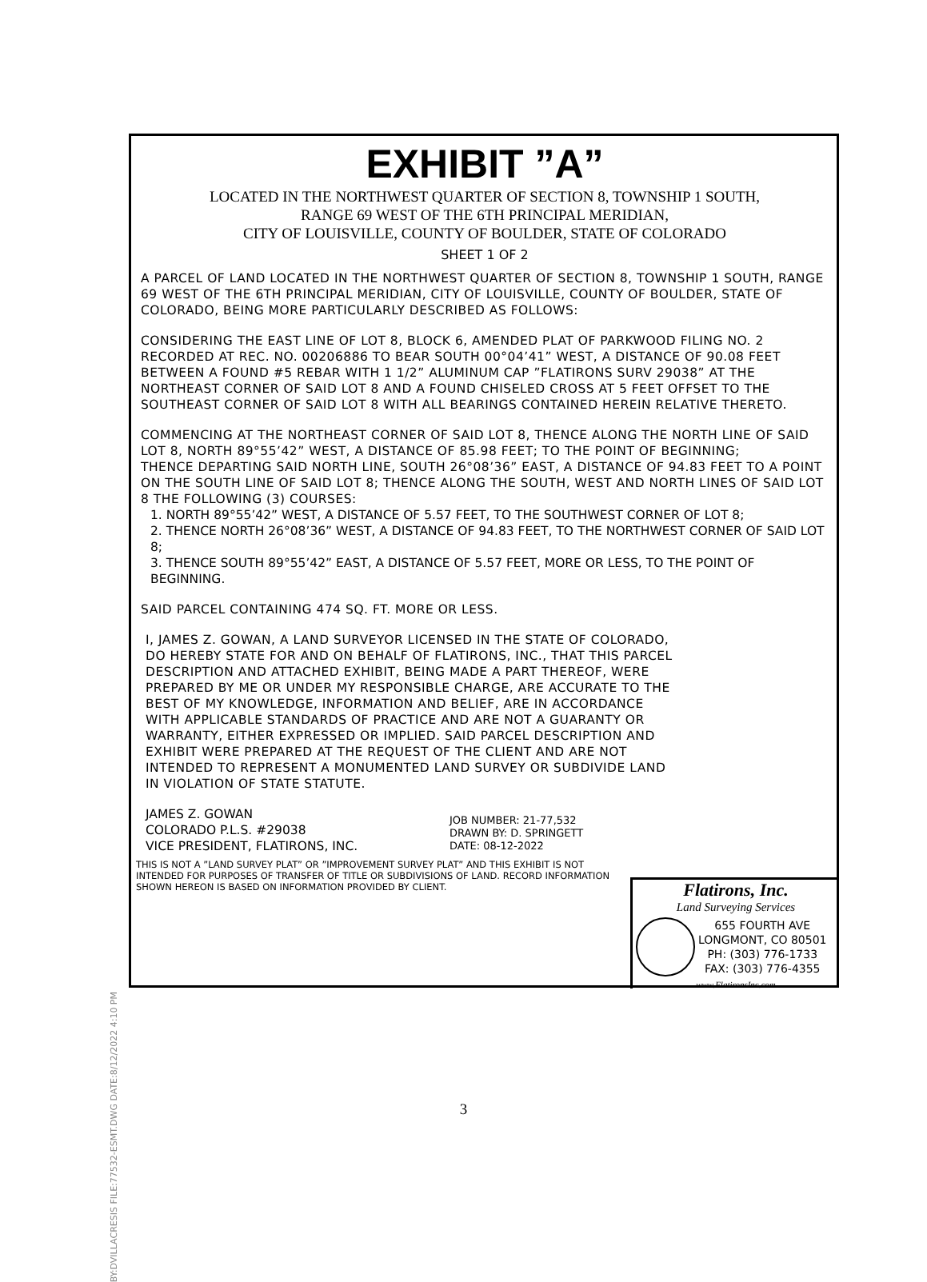BY:DVILLACRESIS FILE:77532-ESMT.DWG DATE:8/12/2022 4:10 PM
EXHIBIT ”A”
LOCATED IN THE NORTHWEST QUARTER OF SECTION 8, TOWNSHIP 1 SOUTH,
RANGE 69 WEST OF THE 6TH PRINCIPAL MERIDIAN,
CITY OF LOUISVILLE, COUNTY OF BOULDER, STATE OF COLORADO
SHEET 1 OF 2
A PARCEL OF LAND LOCATED IN THE NORTHWEST QUARTER OF SECTION 8, TOWNSHIP 1 SOUTH, RANGE 69 WEST OF THE 6TH PRINCIPAL MERIDIAN, CITY OF LOUISVILLE, COUNTY OF BOULDER, STATE OF COLORADO, BEING MORE PARTICULARLY DESCRIBED AS FOLLOWS:
CONSIDERING THE EAST LINE OF LOT 8, BLOCK 6, AMENDED PLAT OF PARKWOOD FILING NO. 2 RECORDED AT REC. NO. 00206886 TO BEAR SOUTH 00°04’41” WEST, A DISTANCE OF 90.08 FEET BETWEEN A FOUND #5 REBAR WITH 1 1/2” ALUMINUM CAP ”FLATIRONS SURV 29038” AT THE NORTHEAST CORNER OF SAID LOT 8 AND A FOUND CHISELED CROSS AT 5 FEET OFFSET TO THE SOUTHEAST CORNER OF SAID LOT 8 WITH ALL BEARINGS CONTAINED HEREIN RELATIVE THERETO.
COMMENCING AT THE NORTHEAST CORNER OF SAID LOT 8, THENCE ALONG THE NORTH LINE OF SAID LOT 8, NORTH 89°55’42” WEST, A DISTANCE OF 85.98 FEET; TO THE POINT OF BEGINNING;
THENCE DEPARTING SAID NORTH LINE, SOUTH 26°08’36” EAST, A DISTANCE OF 94.83 FEET TO A POINT ON THE SOUTH LINE OF SAID LOT 8; THENCE ALONG THE SOUTH, WEST AND NORTH LINES OF SAID LOT 8 THE FOLLOWING (3) COURSES:
1. NORTH 89°55’42” WEST, A DISTANCE OF 5.57 FEET, TO THE SOUTHWEST CORNER OF LOT 8;
2. THENCE NORTH 26°08’36” WEST, A DISTANCE OF 94.83 FEET, TO THE NORTHWEST CORNER OF SAID LOT 8;
3. THENCE SOUTH 89°55’42” EAST, A DISTANCE OF 5.57 FEET, MORE OR LESS, TO THE POINT OF BEGINNING.
SAID PARCEL CONTAINING 474 SQ. FT. MORE OR LESS.
I, JAMES Z. GOWAN, A LAND SURVEYOR LICENSED IN THE STATE OF COLORADO, DO HEREBY STATE FOR AND ON BEHALF OF FLATIRONS, INC., THAT THIS PARCEL DESCRIPTION AND ATTACHED EXHIBIT, BEING MADE A PART THEREOF, WERE PREPARED BY ME OR UNDER MY RESPONSIBLE CHARGE, ARE ACCURATE TO THE BEST OF MY KNOWLEDGE, INFORMATION AND BELIEF, ARE IN ACCORDANCE WITH APPLICABLE STANDARDS OF PRACTICE AND ARE NOT A GUARANTY OR WARRANTY, EITHER EXPRESSED OR IMPLIED. SAID PARCEL DESCRIPTION AND EXHIBIT WERE PREPARED AT THE REQUEST OF THE CLIENT AND ARE NOT INTENDED TO REPRESENT A MONUMENTED LAND SURVEY OR SUBDIVIDE LAND IN VIOLATION OF STATE STATUTE.
JAMES Z. GOWAN
COLORADO P.L.S. #29038
VICE PRESIDENT, FLATIRONS, INC.
JOB NUMBER: 21-77,532
DRAWN BY: D. SPRINGETT
DATE: 08-12-2022
THIS IS NOT A ”LAND SURVEY PLAT” OR ”IMPROVEMENT SURVEY PLAT” AND THIS EXHIBIT IS NOT INTENDED FOR PURPOSES OF TRANSFER OF TITLE OR SUBDIVISIONS OF LAND. RECORD INFORMATION SHOWN HEREON IS BASED ON INFORMATION PROVIDED BY CLIENT.
Flatirons, Inc.
Land Surveying Services
655 FOURTH AVE
LONGMONT, CO 80501
PH: (303) 776-1733
FAX: (303) 776-4355
www.FlatironsInc.com
3